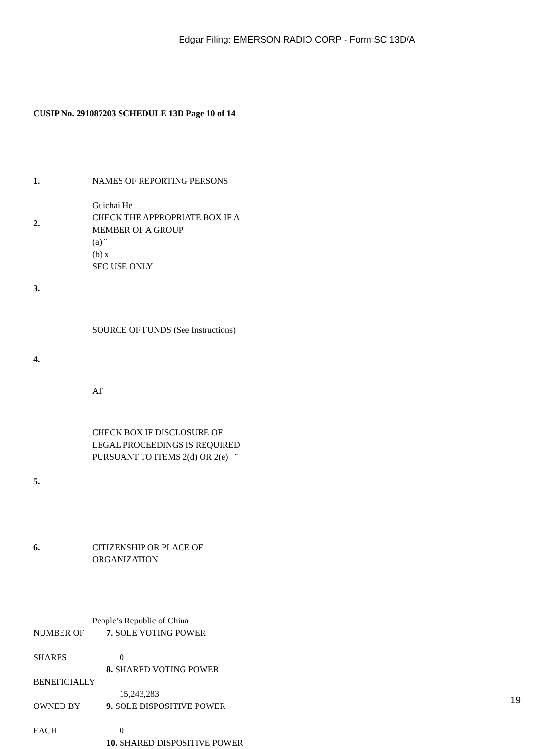Edgar Filing: EMERSON RADIO CORP - Form SC 13D/A
CUSIP No. 291087203 SCHEDULE 13D Page 10 of 14
| 1. | NAMES OF REPORTING PERSONS Guichai He |
| 2. | CHECK THE APPROPRIATE BOX IF A MEMBER OF A GROUP (a) ¨ (b) x |
| 3. | SEC USE ONLY |
| 4. | SOURCE OF FUNDS (See Instructions) AF |
| 5. | CHECK BOX IF DISCLOSURE OF LEGAL PROCEEDINGS IS REQUIRED PURSUANT TO ITEMS 2(d) OR 2(e) ¨ |
| 6. | CITIZENSHIP OR PLACE OF ORGANIZATION People’s Republic of China |
| NUMBER OF SHARES BENEFICIALLY OWNED BY EACH | 7. SOLE VOTING POWER 0 8. SHARED VOTING POWER 15,243,283 9. SOLE DISPOSITIVE POWER 0 10. SHARED DISPOSITIVE POWER |
19